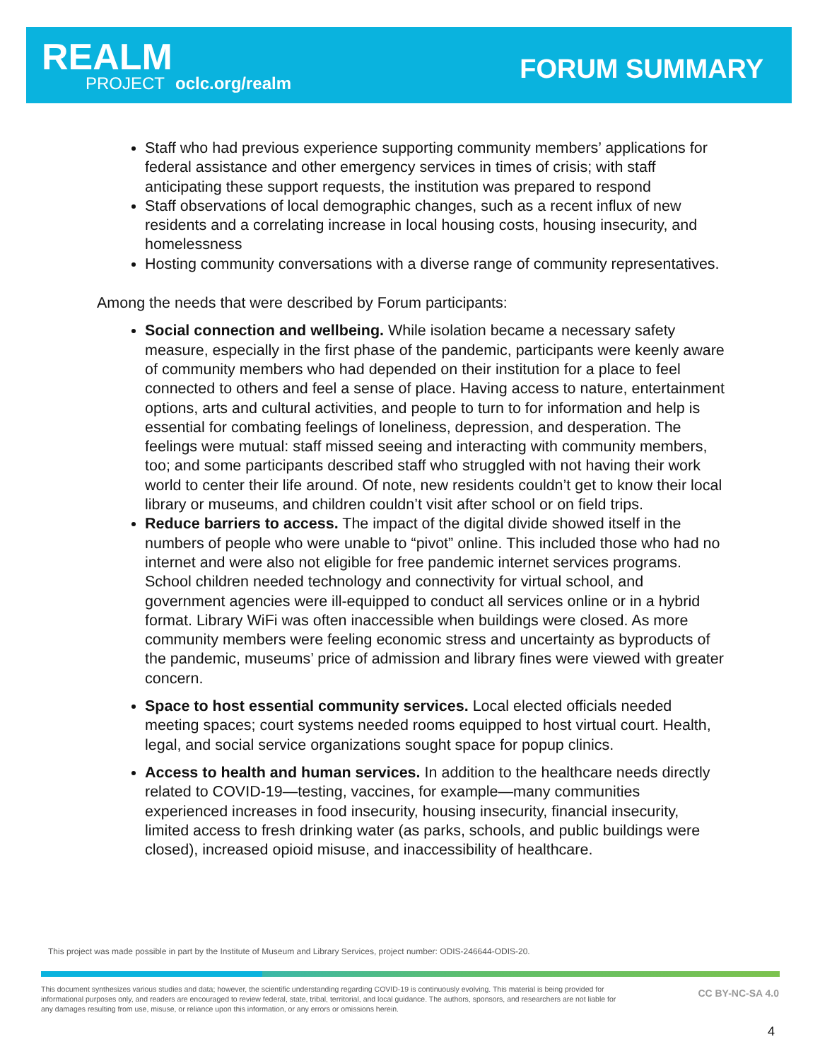REALM
PROJECT oclc.org/realm FORUM SUMMARY
Staff who had previous experience supporting community members’ applications for federal assistance and other emergency services in times of crisis; with staff anticipating these support requests, the institution was prepared to respond
Staff observations of local demographic changes, such as a recent influx of new residents and a correlating increase in local housing costs, housing insecurity, and homelessness
Hosting community conversations with a diverse range of community representatives.
Among the needs that were described by Forum participants:
Social connection and wellbeing. While isolation became a necessary safety measure, especially in the first phase of the pandemic, participants were keenly aware of community members who had depended on their institution for a place to feel connected to others and feel a sense of place. Having access to nature, entertainment options, arts and cultural activities, and people to turn to for information and help is essential for combating feelings of loneliness, depression, and desperation. The feelings were mutual: staff missed seeing and interacting with community members, too; and some participants described staff who struggled with not having their work world to center their life around. Of note, new residents couldn’t get to know their local library or museums, and children couldn’t visit after school or on field trips.
Reduce barriers to access. The impact of the digital divide showed itself in the numbers of people who were unable to “pivot” online. This included those who had no internet and were also not eligible for free pandemic internet services programs. School children needed technology and connectivity for virtual school, and government agencies were ill-equipped to conduct all services online or in a hybrid format. Library WiFi was often inaccessible when buildings were closed. As more community members were feeling economic stress and uncertainty as byproducts of the pandemic, museums’ price of admission and library fines were viewed with greater concern.
Space to host essential community services. Local elected officials needed meeting spaces; court systems needed rooms equipped to host virtual court. Health, legal, and social service organizations sought space for popup clinics.
Access to health and human services. In addition to the healthcare needs directly related to COVID-19—testing, vaccines, for example—many communities experienced increases in food insecurity, housing insecurity, financial insecurity, limited access to fresh drinking water (as parks, schools, and public buildings were closed), increased opioid misuse, and inaccessibility of healthcare.
This project was made possible in part by the Institute of Museum and Library Services, project number: ODIS-246644-ODIS-20.
This document synthesizes various studies and data; however, the scientific understanding regarding COVID-19 is continuously evolving. This material is being provided for informational purposes only, and readers are encouraged to review federal, state, tribal, territorial, and local guidance. The authors, sponsors, and researchers are not liable for any damages resulting from use, misuse, or reliance upon this information, or any errors or omissions herein.
CC BY-NC-SA 4.0
4